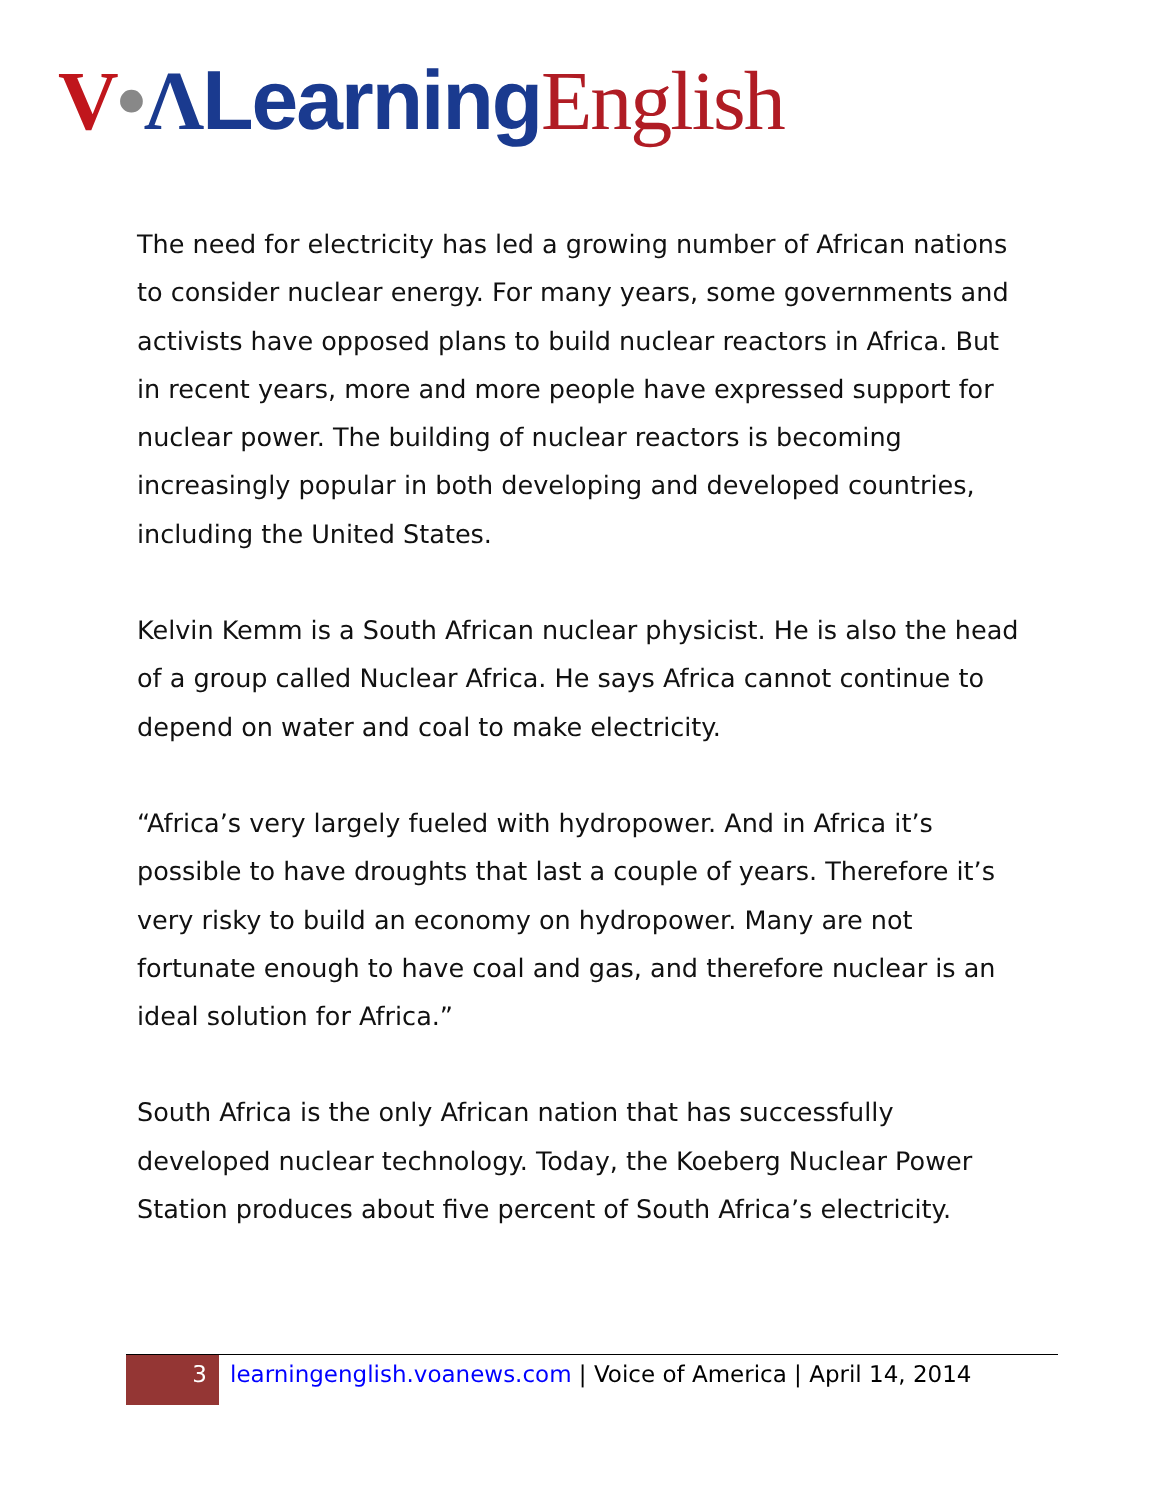V•ΛLearning English
The need for electricity has led a growing number of African nations to consider nuclear energy. For many years, some governments and activists have opposed plans to build nuclear reactors in Africa. But in recent years, more and more people have expressed support for nuclear power. The building of nuclear reactors is becoming increasingly popular in both developing and developed countries, including the United States.
Kelvin Kemm is a South African nuclear physicist. He is also the head of a group called Nuclear Africa. He says Africa cannot continue to depend on water and coal to make electricity.
“Africa’s very largely fueled with hydropower. And in Africa it’s possible to have droughts that last a couple of years. Therefore it’s very risky to build an economy on hydropower. Many are not fortunate enough to have coal and gas, and therefore nuclear is an ideal solution for Africa.”
South Africa is the only African nation that has successfully developed nuclear technology. Today, the Koeberg Nuclear Power Station produces about five percent of South Africa’s electricity.
3
learningenglish.voanews.com | Voice of America | April 14, 2014